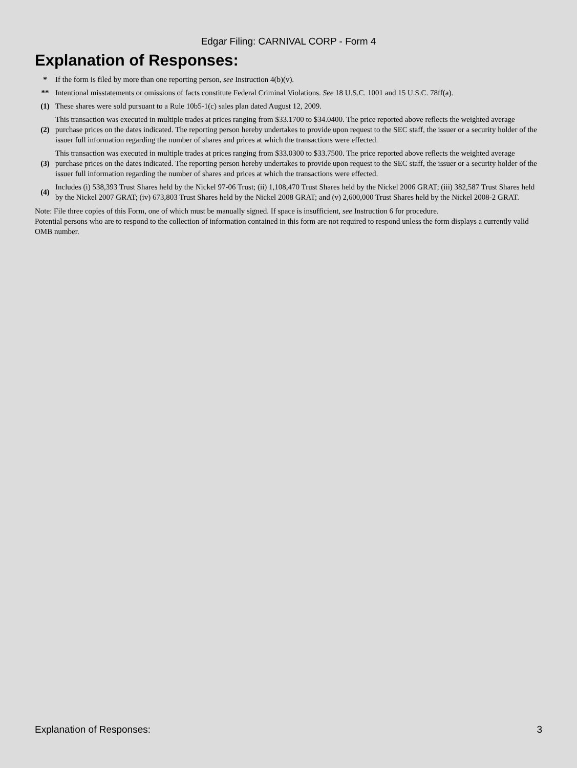Edgar Filing: CARNIVAL CORP - Form 4
Explanation of Responses:
| * | If the form is filed by more than one reporting person, see Instruction 4(b)(v). |
| ** | Intentional misstatements or omissions of facts constitute Federal Criminal Violations. See 18 U.S.C. 1001 and 15 U.S.C. 78ff(a). |
| (1) | These shares were sold pursuant to a Rule 10b5-1(c) sales plan dated August 12, 2009. |
| (2) | This transaction was executed in multiple trades at prices ranging from $33.1700 to $34.0400. The price reported above reflects the weighted average purchase prices on the dates indicated. The reporting person hereby undertakes to provide upon request to the SEC staff, the issuer or a security holder of the issuer full information regarding the number of shares and prices at which the transactions were effected. |
| (3) | This transaction was executed in multiple trades at prices ranging from $33.0300 to $33.7500. The price reported above reflects the weighted average purchase prices on the dates indicated. The reporting person hereby undertakes to provide upon request to the SEC staff, the issuer or a security holder of the issuer full information regarding the number of shares and prices at which the transactions were effected. |
| (4) | Includes (i) 538,393 Trust Shares held by the Nickel 97-06 Trust; (ii) 1,108,470 Trust Shares held by the Nickel 2006 GRAT; (iii) 382,587 Trust Shares held by the Nickel 2007 GRAT; (iv) 673,803 Trust Shares held by the Nickel 2008 GRAT; and (v) 2,600,000 Trust Shares held by the Nickel 2008-2 GRAT. |
Note: File three copies of this Form, one of which must be manually signed. If space is insufficient, see Instruction 6 for procedure.
Potential persons who are to respond to the collection of information contained in this form are not required to respond unless the form displays a currently valid OMB number.
Explanation of Responses: 3